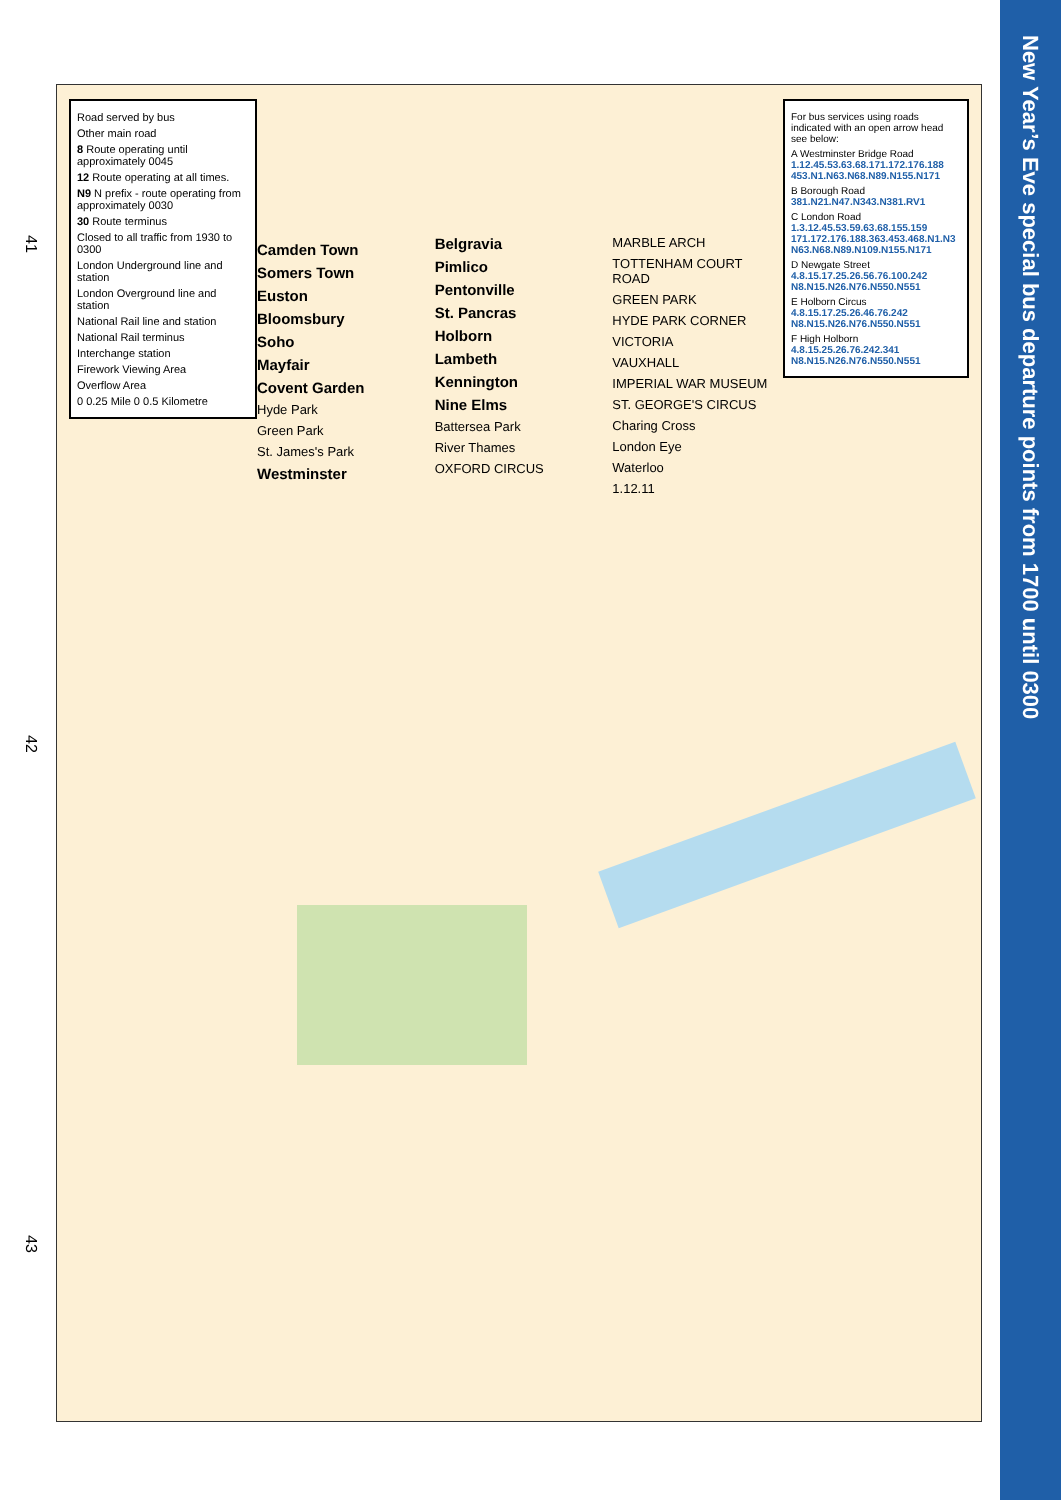41
42
43
New Year’s Eve special bus departure points from 1700 until 0300
Road served by bus
Other main road
8 Route operating until approximately 0045
12 Route operating at all times.
N9 N prefix - route operating from approximately 0030
30 Route terminus
Closed to all traffic from 1930 to 0300
London Underground line and station
London Overground line and station
National Rail line and station
National Rail terminus
Interchange station
Firework Viewing Area
Overflow Area
0 0.25 Mile 0 0.5 Kilometre
For bus services using roads indicated with an open arrow head see below:
A Westminster Bridge Road
1.12.45.53.63.68.171.172.176.188 453.N1.N63.N68.N89.N155.N171
B Borough Road
381.N21.N47.N343.N381.RV1
C London Road
1.3.12.45.53.59.63.68.155.159 171.172.176.188.363.453.468.N1.N3 N63.N68.N89.N109.N155.N171
D Newgate Street
4.8.15.17.25.26.56.76.100.242 N8.N15.N26.N76.N550.N551
E Holborn Circus
4.8.15.17.25.26.46.76.242 N8.N15.N26.N76.N550.N551
F High Holborn
4.8.15.25.26.76.242.341 N8.N15.N26.N76.N550.N551
Camden Town
Somers Town
Euston
Bloomsbury
Soho
Mayfair
Covent Garden
Hyde Park
Green Park
St. James's Park
Westminster
Belgravia
Pimlico
Pentonville
St. Pancras
Holborn
Lambeth
Kennington
Nine Elms
Battersea Park
River Thames
OXFORD CIRCUS
MARBLE ARCH
TOTTENHAM COURT ROAD
GREEN PARK
HYDE PARK CORNER
VICTORIA
VAUXHALL
IMPERIAL WAR MUSEUM
ST. GEORGE'S CIRCUS
Charing Cross
London Eye
Waterloo
1.12.11